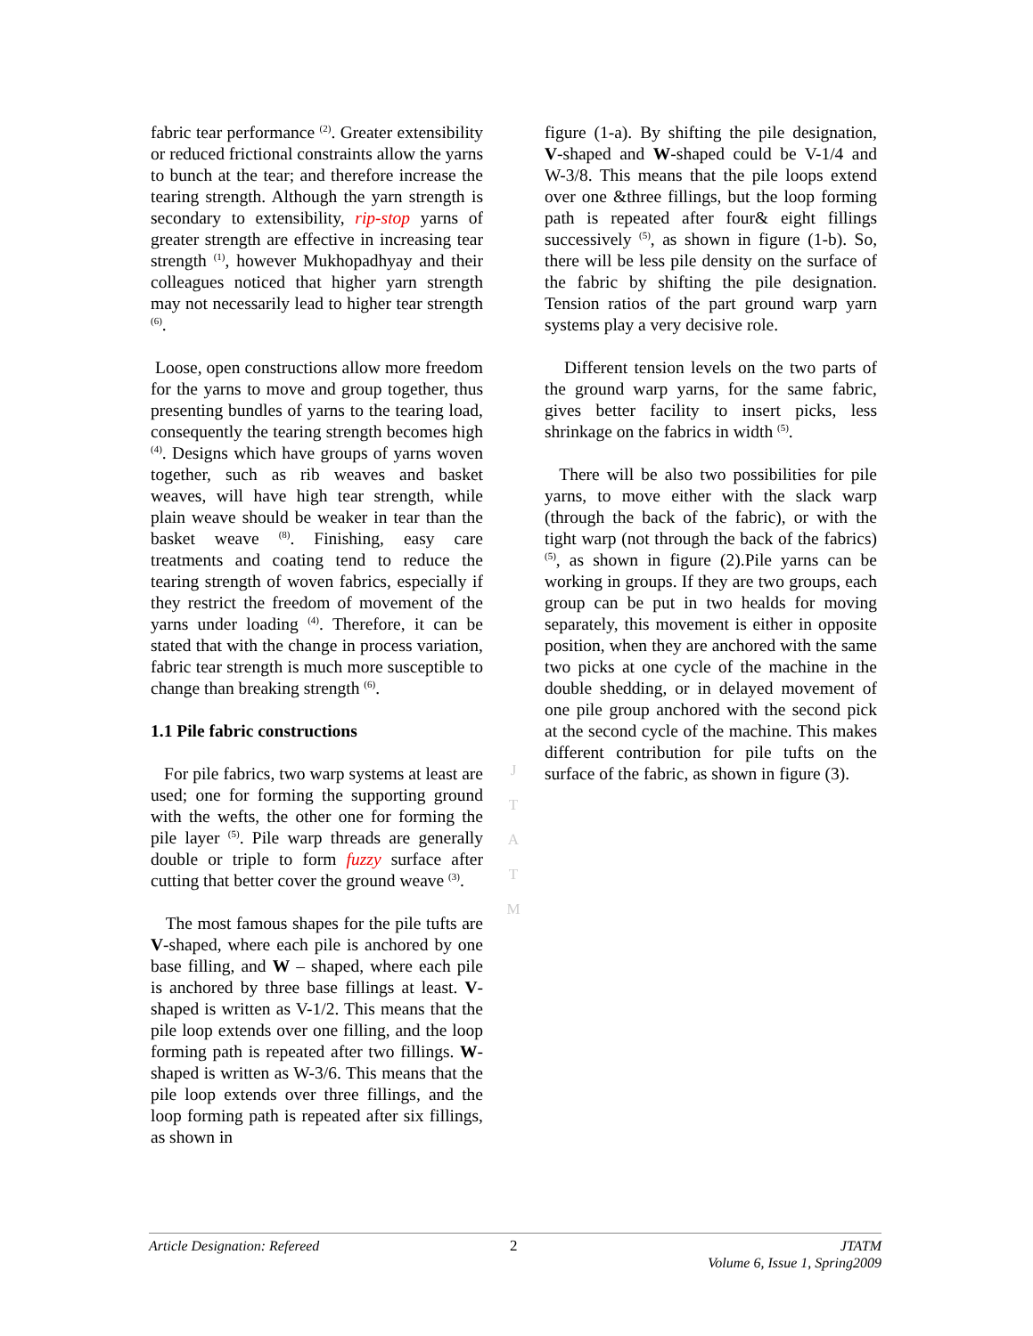fabric tear performance <sup>(2)</sup>. Greater extensibility or reduced frictional constraints allow the yarns to bunch at the tear; and therefore increase the tearing strength. Although the yarn strength is secondary to extensibility, rip-stop yarns of greater strength are effective in increasing tear strength <sup>(1)</sup>, however Mukhopadhyay and their colleagues noticed that higher yarn strength may not necessarily lead to higher tear strength <sup>(6)</sup>.
Loose, open constructions allow more freedom for the yarns to move and group together, thus presenting bundles of yarns to the tearing load, consequently the tearing strength becomes high <sup>(4)</sup>. Designs which have groups of yarns woven together, such as rib weaves and basket weaves, will have high tear strength, while plain weave should be weaker in tear than the basket weave <sup>(8)</sup>. Finishing, easy care treatments and coating tend to reduce the tearing strength of woven fabrics, especially if they restrict the freedom of movement of the yarns under loading <sup>(4)</sup>. Therefore, it can be stated that with the change in process variation, fabric tear strength is much more susceptible to change than breaking strength <sup>(6)</sup>.
1.1 Pile fabric constructions
For pile fabrics, two warp systems at least are used; one for forming the supporting ground with the wefts, the other one for forming the pile layer <sup>(5)</sup>. Pile warp threads are generally double or triple to form fuzzy surface after cutting that better cover the ground weave <sup>(3)</sup>.
The most famous shapes for the pile tufts are V-shaped, where each pile is anchored by one base filling, and W – shaped, where each pile is anchored by three base fillings at least. V-shaped is written as V-1/2. This means that the pile loop extends over one filling, and the loop forming path is repeated after two fillings. W-shaped is written as W-3/6. This means that the pile loop extends over three fillings, and the loop forming path is repeated after six fillings, as shown in
figure (1-a). By shifting the pile designation, V-shaped and W-shaped could be V-1/4 and W-3/8. This means that the pile loops extend over one &three fillings, but the loop forming path is repeated after four& eight fillings successively <sup>(5)</sup>, as shown in figure (1-b). So, there will be less pile density on the surface of the fabric by shifting the pile designation. Tension ratios of the part ground warp yarn systems play a very decisive role.
Different tension levels on the two parts of the ground warp yarns, for the same fabric, gives better facility to insert picks, less shrinkage on the fabrics in width <sup>(5)</sup>.
There will be also two possibilities for pile yarns, to move either with the slack warp (through the back of the fabric), or with the tight warp (not through the back of the fabrics) <sup>(5)</sup>, as shown in figure (2).Pile yarns can be working in groups. If they are two groups, each group can be put in two healds for moving separately, this movement is either in opposite position, when they are anchored with the same two picks at one cycle of the machine in the double shedding, or in delayed movement of one pile group anchored with the second pick at the second cycle of the machine. This makes different contribution for pile tufts on the surface of the fabric, as shown in figure (3).
J
T
A
T
M
Article Designation: Refereed 2 JTATM
Volume 6, Issue 1, Spring2009